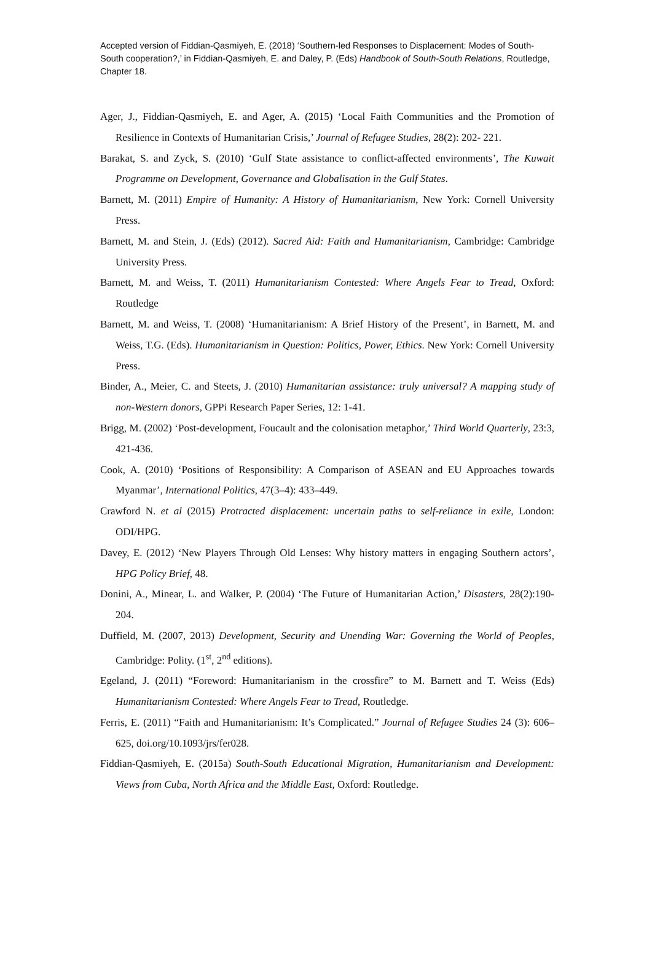Accepted version of Fiddian-Qasmiyeh, E. (2018) ‘Southern-led Responses to Displacement: Modes of South-South cooperation?,’ in Fiddian-Qasmiyeh, E. and Daley, P. (Eds) Handbook of South-South Relations, Routledge, Chapter 18.
Ager, J., Fiddian-Qasmiyeh, E. and Ager, A. (2015) ‘Local Faith Communities and the Promotion of Resilience in Contexts of Humanitarian Crisis,’ Journal of Refugee Studies, 28(2): 202- 221.
Barakat, S. and Zyck, S. (2010) ‘Gulf State assistance to conflict-affected environments’, The Kuwait Programme on Development, Governance and Globalisation in the Gulf States.
Barnett, M. (2011) Empire of Humanity: A History of Humanitarianism, New York: Cornell University Press.
Barnett, M. and Stein, J. (Eds) (2012). Sacred Aid: Faith and Humanitarianism, Cambridge: Cambridge University Press.
Barnett, M. and Weiss, T. (2011) Humanitarianism Contested: Where Angels Fear to Tread, Oxford: Routledge
Barnett, M. and Weiss, T. (2008) ‘Humanitarianism: A Brief History of the Present’, in Barnett, M. and Weiss, T.G. (Eds). Humanitarianism in Question: Politics, Power, Ethics. New York: Cornell University Press.
Binder, A., Meier, C. and Steets, J. (2010) Humanitarian assistance: truly universal? A mapping study of non-Western donors, GPPi Research Paper Series, 12: 1-41.
Brigg, M. (2002) ‘Post-development, Foucault and the colonisation metaphor,’ Third World Quarterly, 23:3, 421-436.
Cook, A. (2010) ‘Positions of Responsibility: A Comparison of ASEAN and EU Approaches towards Myanmar’, International Politics, 47(3–4): 433–449.
Crawford N. et al (2015) Protracted displacement: uncertain paths to self-reliance in exile, London: ODI/HPG.
Davey, E. (2012) ‘New Players Through Old Lenses: Why history matters in engaging Southern actors’, HPG Policy Brief, 48.
Donini, A., Minear, L. and Walker, P. (2004) ‘The Future of Humanitarian Action,’ Disasters, 28(2):190-204.
Duffield, M. (2007, 2013) Development, Security and Unending War: Governing the World of Peoples, Cambridge: Polity. (1<sup>st</sup>, 2<sup>nd</sup> editions).
Egeland, J. (2011) “Foreword: Humanitarianism in the crossfire” to M. Barnett and T. Weiss (Eds) Humanitarianism Contested: Where Angels Fear to Tread, Routledge.
Ferris, E. (2011) “Faith and Humanitarianism: It’s Complicated.” Journal of Refugee Studies 24 (3): 606–625, doi.org/10.1093/jrs/fer028.
Fiddian-Qasmiyeh, E. (2015a) South-South Educational Migration, Humanitarianism and Development: Views from Cuba, North Africa and the Middle East, Oxford: Routledge.